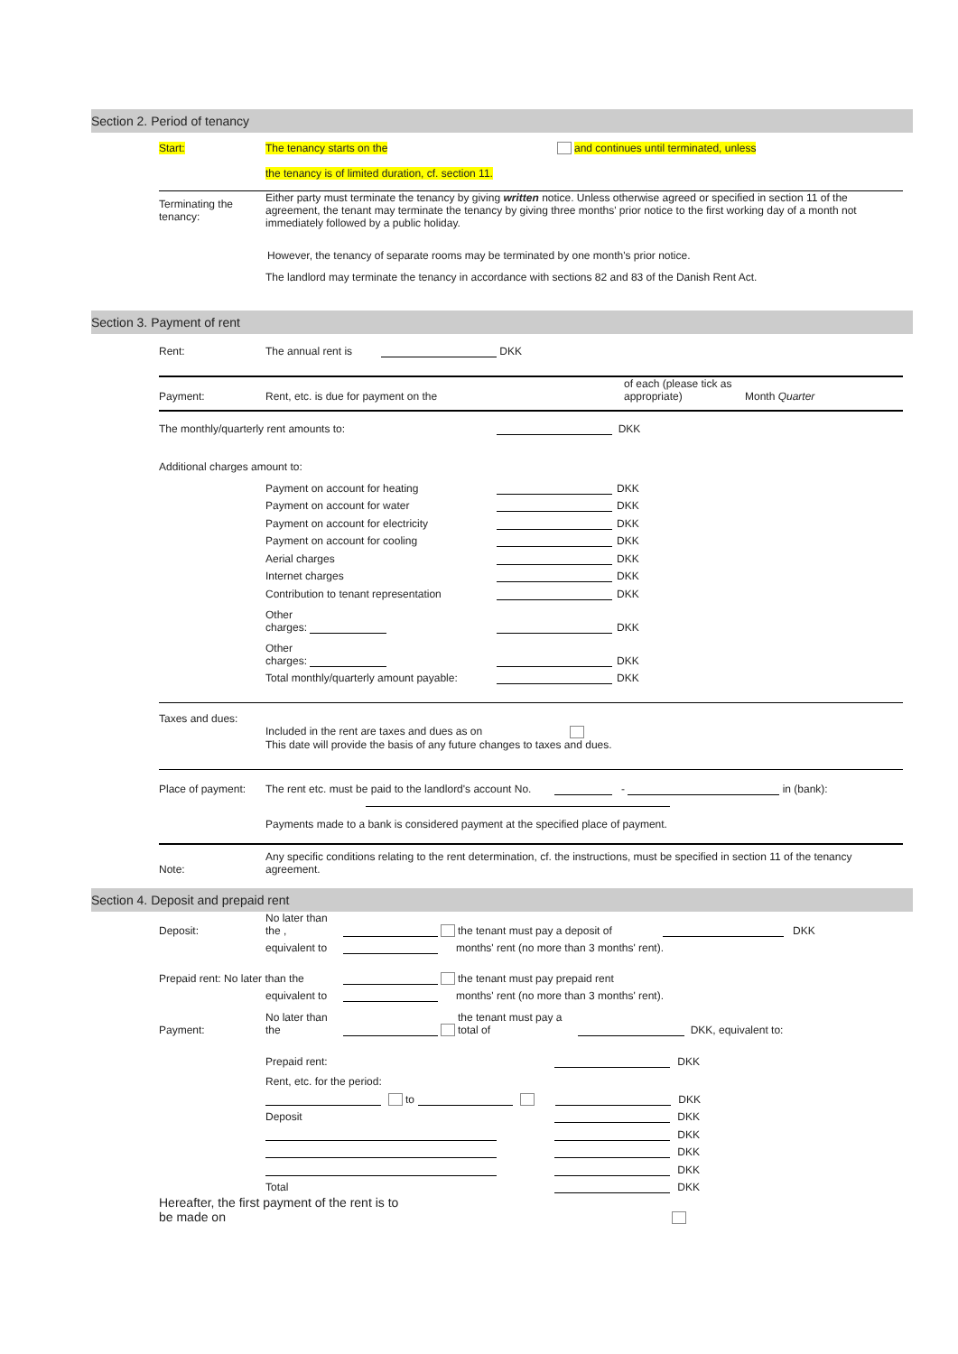Section 2. Period of tenancy
Start: The tenancy starts on the
the tenancy is of limited duration, cf. section 11.
and continues until terminated, unless
Terminating the tenancy:
Either party must terminate the tenancy by giving written notice. Unless otherwise agreed or specified in section 11 of the agreement, the tenant may terminate the tenancy by giving three months' prior notice to the first working day of a month not immediately followed by a public holiday.
However, the tenancy of separate rooms may be terminated by one month's prior notice.
The landlord may terminate the tenancy in accordance with sections 82 and 83 of the Danish Rent Act.
Section 3. Payment of rent
Rent:
The annual rent is
DKK
Payment:
Rent, etc. is due for payment on the
of each (please tick as appropriate)
Month Quarter
The monthly/quarterly rent amounts to:
DKK
Additional charges amount to:
Payment on account for heating DKK
Payment on account for water DKK
Payment on account for electricity DKK
Payment on account for cooling DKK
Aerial charges DKK
Internet charges DKK
Contribution to tenant representation DKK
Other
charges: DKK
Other
charges: DKK
Total monthly/quarterly amount payable: DKK
Taxes and dues:
Included in the rent are taxes and dues as on
This date will provide the basis of any future changes to taxes and dues.
Place of payment:
The rent etc. must be paid to the landlord's account No.
- in (bank):
Payments made to a bank is considered payment at the specified place of payment.
Note:
Any specific conditions relating to the rent determination, cf. the instructions, must be specified in section 11 of the tenancy agreement.
Section 4. Deposit and prepaid rent
Deposit:
No later than
the ,
the tenant must pay a deposit of
DKK
equivalent to
months' rent (no more than 3 months' rent).
Prepaid rent: No later than the
the tenant must pay prepaid rent
equivalent to
months' rent (no more than 3 months' rent).
Payment:
No later than
the
the tenant must pay a
total of
DKK, equivalent to:
Prepaid rent: DKK
Rent, etc. for the period:
to DKK
Deposit DKK
DKK
DKK
DKK
Total DKK
Hereafter, the first payment of the rent is to
be made on